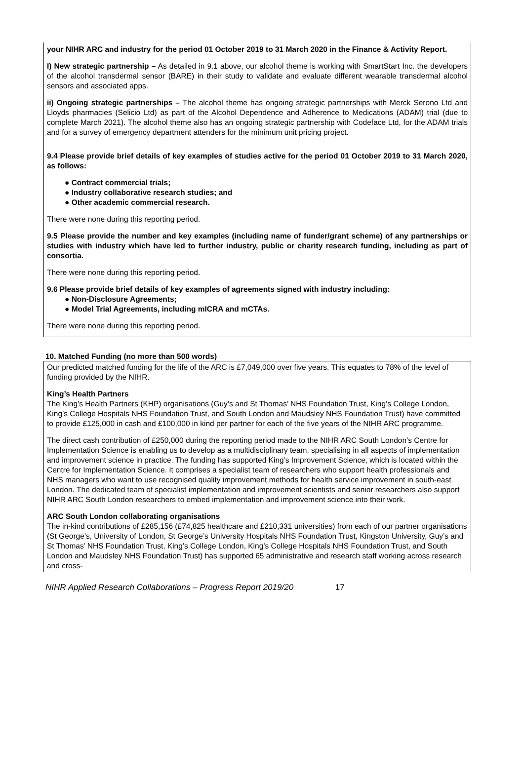your NIHR ARC and industry for the period 01 October 2019 to 31 March 2020 in the Finance & Activity Report.
I) New strategic partnership – As detailed in 9.1 above, our alcohol theme is working with SmartStart Inc. the developers of the alcohol transdermal sensor (BARE) in their study to validate and evaluate different wearable transdermal alcohol sensors and associated apps.
ii) Ongoing strategic partnerships – The alcohol theme has ongoing strategic partnerships with Merck Serono Ltd and Lloyds pharmacies (Selicio Ltd) as part of the Alcohol Dependence and Adherence to Medications (ADAM) trial (due to complete March 2021). The alcohol theme also has an ongoing strategic partnership with Codeface Ltd, for the ADAM trials and for a survey of emergency department attenders for the minimum unit pricing project.
9.4 Please provide brief details of key examples of studies active for the period 01 October 2019 to 31 March 2020, as follows:
● Contract commercial trials;
● Industry collaborative research studies; and
● Other academic commercial research.
There were none during this reporting period.
9.5 Please provide the number and key examples (including name of funder/grant scheme) of any partnerships or studies with industry which have led to further industry, public or charity research funding, including as part of consortia.
There were none during this reporting period.
9.6 Please provide brief details of key examples of agreements signed with industry including:
● Non-Disclosure Agreements;
● Model Trial Agreements, including mICRA and mCTAs.
There were none during this reporting period.
10. Matched Funding (no more than 500 words)
Our predicted matched funding for the life of the ARC is £7,049,000 over five years. This equates to 78% of the level of funding provided by the NIHR.
King’s Health Partners
The King’s Health Partners (KHP) organisations (Guy’s and St Thomas’ NHS Foundation Trust, King’s College London, King’s College Hospitals NHS Foundation Trust, and South London and Maudsley NHS Foundation Trust) have committed to provide £125,000 in cash and £100,000 in kind per partner for each of the five years of the NIHR ARC programme.
The direct cash contribution of £250,000 during the reporting period made to the NIHR ARC South London’s Centre for Implementation Science is enabling us to develop as a multidisciplinary team, specialising in all aspects of implementation and improvement science in practice. The funding has supported King’s Improvement Science, which is located within the Centre for Implementation Science. It comprises a specialist team of researchers who support health professionals and NHS managers who want to use recognised quality improvement methods for health service improvement in south-east London. The dedicated team of specialist implementation and improvement scientists and senior researchers also support NIHR ARC South London researchers to embed implementation and improvement science into their work.
ARC South London collaborating organisations
The in-kind contributions of £285,156 (£74,825 healthcare and £210,331 universities) from each of our partner organisations (St George’s, University of London, St George’s University Hospitals NHS Foundation Trust, Kingston University, Guy’s and St Thomas’ NHS Foundation Trust, King’s College London, King’s College Hospitals NHS Foundation Trust, and South London and Maudsley NHS Foundation Trust) has supported 65 administrative and research staff working across research and cross-
NIHR Applied Research Collaborations – Progress Report 2019/20 17